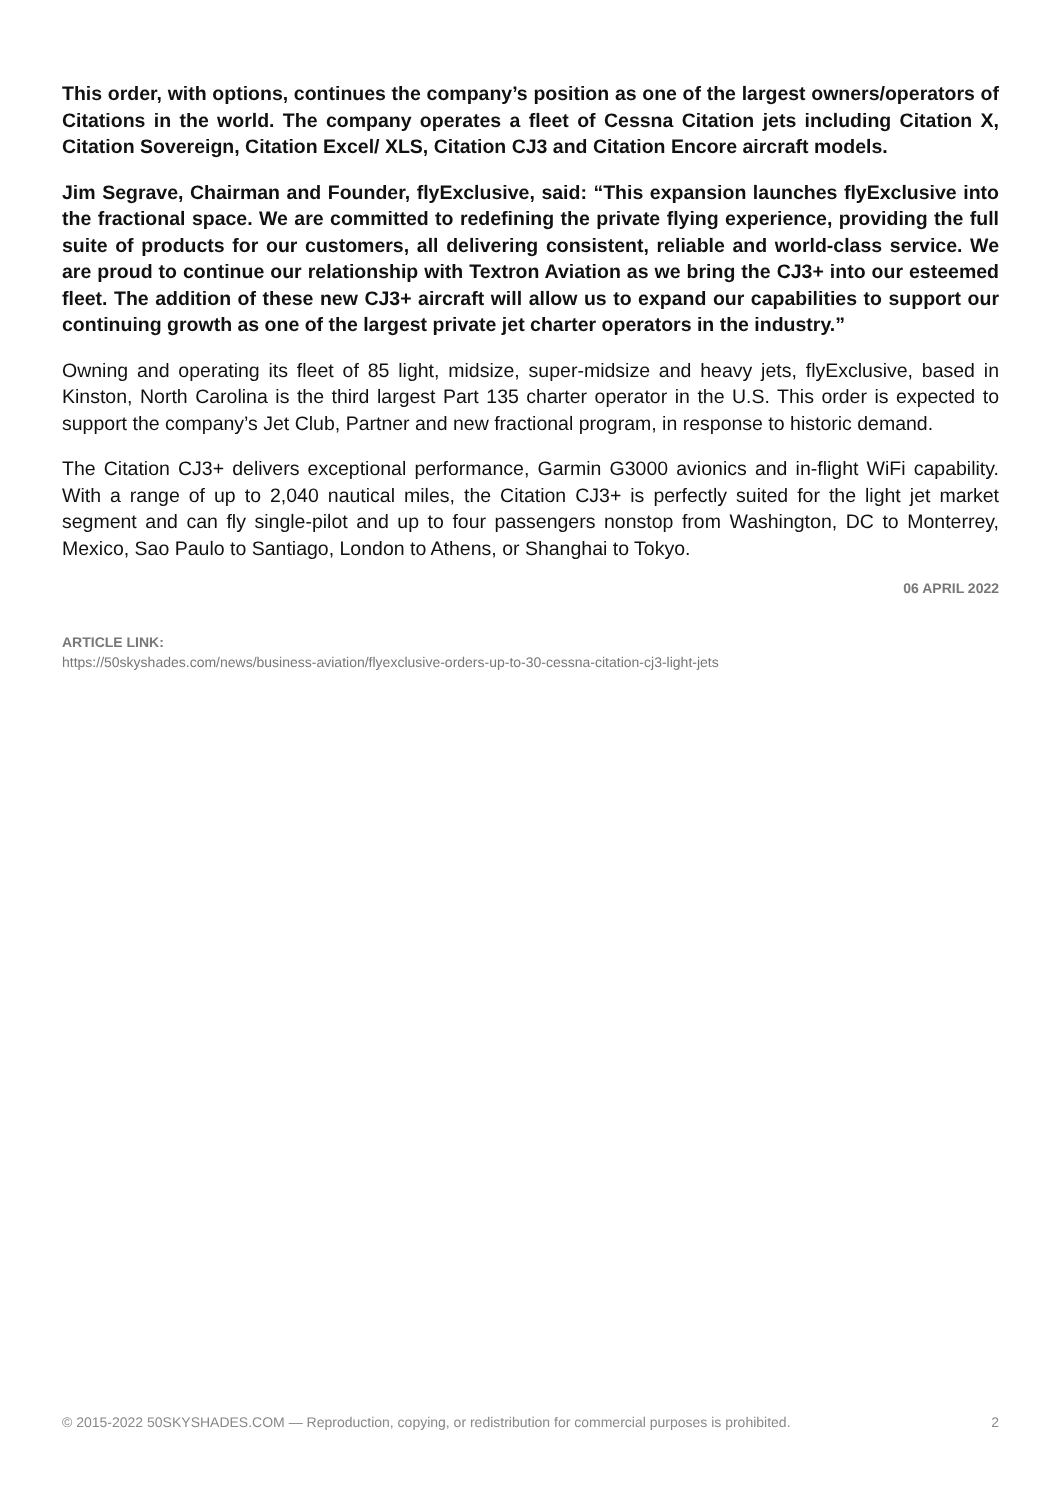This order, with options, continues the company’s position as one of the largest owners/operators of Citations in the world. The company operates a fleet of Cessna Citation jets including Citation X, Citation Sovereign, Citation Excel/ XLS, Citation CJ3 and Citation Encore aircraft models.
Jim Segrave, Chairman and Founder, flyExclusive, said: “This expansion launches flyExclusive into the fractional space. We are committed to redefining the private flying experience, providing the full suite of products for our customers, all delivering consistent, reliable and world-class service. We are proud to continue our relationship with Textron Aviation as we bring the CJ3+ into our esteemed fleet. The addition of these new CJ3+ aircraft will allow us to expand our capabilities to support our continuing growth as one of the largest private jet charter operators in the industry.”
Owning and operating its fleet of 85 light, midsize, super-midsize and heavy jets, flyExclusive, based in Kinston, North Carolina is the third largest Part 135 charter operator in the U.S. This order is expected to support the company’s Jet Club, Partner and new fractional program, in response to historic demand.
The Citation CJ3+ delivers exceptional performance, Garmin G3000 avionics and in-flight WiFi capability. With a range of up to 2,040 nautical miles, the Citation CJ3+ is perfectly suited for the light jet market segment and can fly single-pilot and up to four passengers nonstop from Washington, DC to Monterrey, Mexico, Sao Paulo to Santiago, London to Athens, or Shanghai to Tokyo.
06 APRIL 2022
ARTICLE LINK:
https://50skyshades.com/news/business-aviation/flyexclusive-orders-up-to-30-cessna-citation-cj3-light-jets
© 2015-2022 50SKYSHADES.COM — Reproduction, copying, or redistribution for commercial purposes is prohibited. 2